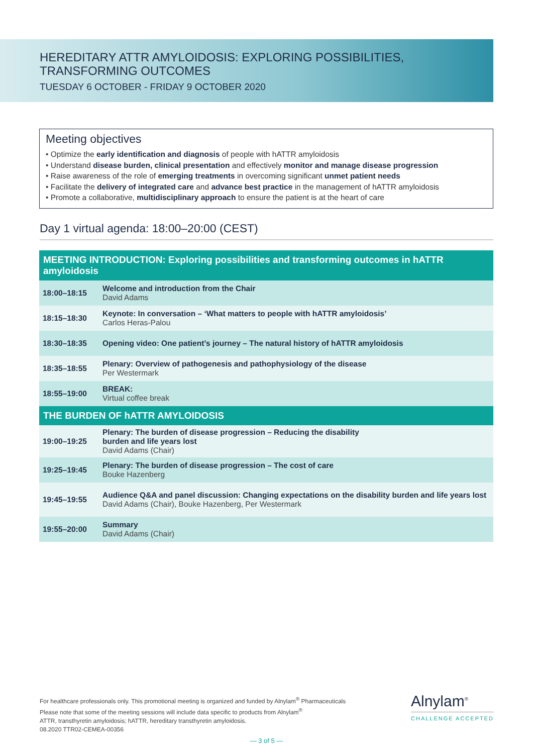HEREDITARY ATTR AMYLOIDOSIS: EXPLORING POSSIBILITIES,
TRANSFORMING OUTCOMES
TUESDAY 6 OCTOBER - FRIDAY 9 OCTOBER 2020
Meeting objectives
• Optimize the early identification and diagnosis of people with hATTR amyloidosis
• Understand disease burden, clinical presentation and effectively monitor and manage disease progression
• Raise awareness of the role of emerging treatments in overcoming significant unmet patient needs
• Facilitate the delivery of integrated care and advance best practice in the management of hATTR amyloidosis
• Promote a collaborative, multidisciplinary approach to ensure the patient is at the heart of care
Day 1 virtual agenda: 18:00–20:00 (CEST)
| MEETING INTRODUCTION: Exploring possibilities and transforming outcomes in hATTR amyloidosis | |
| --- | --- |
| 18:00–18:15 | Welcome and introduction from the Chair David Adams |
| 18:15–18:30 | Keynote: In conversation – ‘What matters to people with hATTR amyloidosis’ Carlos Heras-Palou |
| 18:30–18:35 | Opening video: One patient’s journey – The natural history of hATTR amyloidosis |
| 18:35–18:55 | Plenary: Overview of pathogenesis and pathophysiology of the disease Per Westermark |
| 18:55–19:00 | BREAK: Virtual coffee break |
| THE BURDEN OF hATTR AMYLOIDOSIS | |
| 19:00–19:25 | Plenary: The burden of disease progression – Reducing the disability burden and life years lost David Adams (Chair) |
| 19:25–19:45 | Plenary: The burden of disease progression – The cost of care Bouke Hazenberg |
| 19:45–19:55 | Audience Q&A and panel discussion: Changing expectations on the disability burden and life years lost David Adams (Chair), Bouke Hazenberg, Per Westermark |
| 19:55–20:00 | Summary David Adams (Chair) |
For healthcare professionals only. This promotional meeting is organized and funded by Alnylam<sup>®</sup> Pharmaceuticals
Please note that some of the meeting sessions will include data specific to products from Alnylam<sup>®</sup>
ATTR, transthyretin amyloidosis; hATTR, hereditary transthyretin amyloidosis.
08.2020 TTR02-CEMEA-00356
Alnylam<sup>®</sup>
CHALLENGE ACCEPTED
— 3 of 5 —